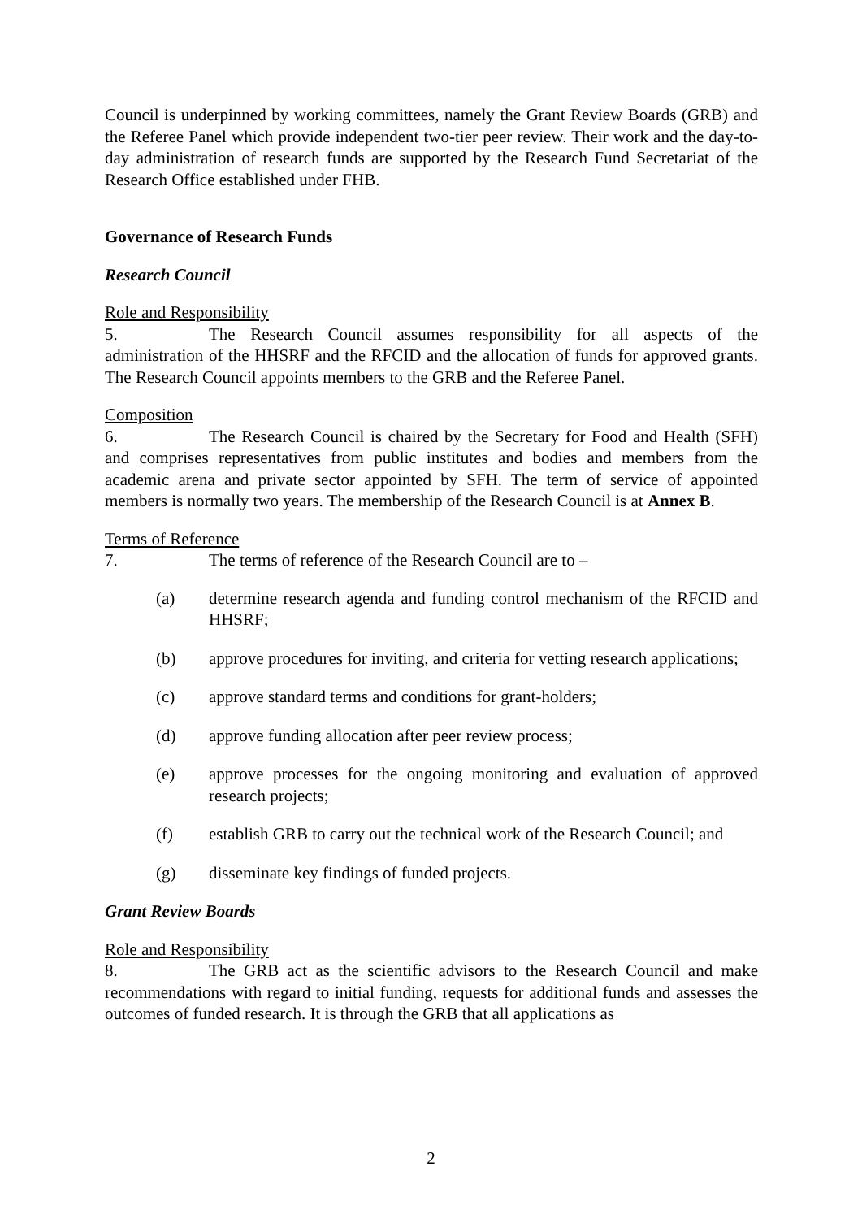Council is underpinned by working committees, namely the Grant Review Boards (GRB) and the Referee Panel which provide independent two-tier peer review. Their work and the day-to-day administration of research funds are supported by the Research Fund Secretariat of the Research Office established under FHB.
Governance of Research Funds
Research Council
Role and Responsibility
5. The Research Council assumes responsibility for all aspects of the administration of the HHSRF and the RFCID and the allocation of funds for approved grants. The Research Council appoints members to the GRB and the Referee Panel.
Composition
6. The Research Council is chaired by the Secretary for Food and Health (SFH) and comprises representatives from public institutes and bodies and members from the academic arena and private sector appointed by SFH. The term of service of appointed members is normally two years. The membership of the Research Council is at Annex B.
Terms of Reference
7. The terms of reference of the Research Council are to –
(a) determine research agenda and funding control mechanism of the RFCID and HHSRF;
(b) approve procedures for inviting, and criteria for vetting research applications;
(c) approve standard terms and conditions for grant-holders;
(d) approve funding allocation after peer review process;
(e) approve processes for the ongoing monitoring and evaluation of approved research projects;
(f) establish GRB to carry out the technical work of the Research Council; and
(g) disseminate key findings of funded projects.
Grant Review Boards
Role and Responsibility
8. The GRB act as the scientific advisors to the Research Council and make recommendations with regard to initial funding, requests for additional funds and assesses the outcomes of funded research. It is through the GRB that all applications as
2